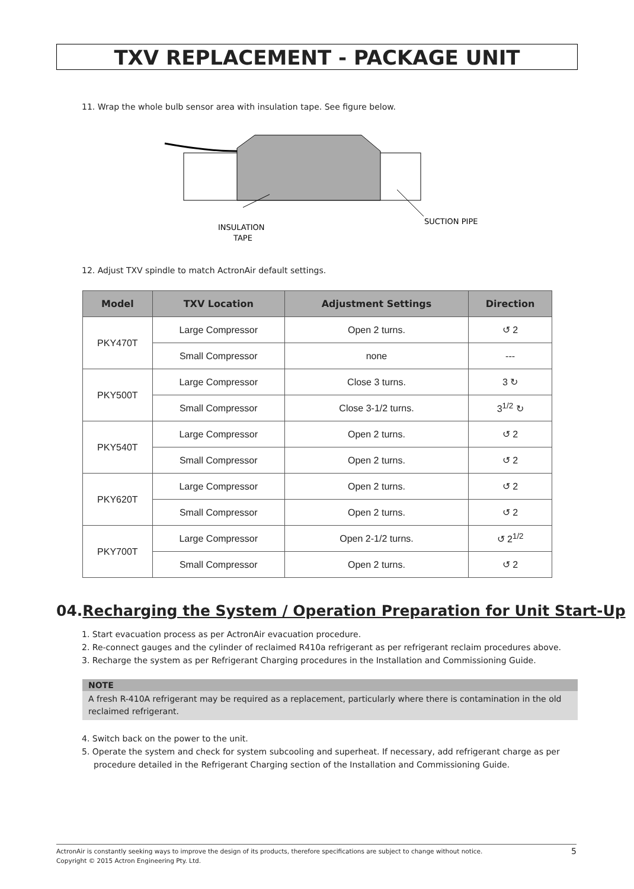TXV REPLACEMENT - PACKAGE UNIT
11. Wrap the whole bulb sensor area with insulation tape. See figure below.
INSULATION
TAPE
SUCTION PIPE
12. Adjust TXV spindle to match ActronAir default settings.
| Model | TXV Location | Adjustment Settings | Direction |
| --- | --- | --- | --- |
| PKY470T | Large Compressor | Open 2 turns. | ↺ 2 |
| | Small Compressor | none | --- |
| PKY500T | Large Compressor | Close 3 turns. | 3 ↻ |
| | Small Compressor | Close 3-1/2 turns. | 3<sup>1/2</sup> ↻ |
| PKY540T | Large Compressor | Open 2 turns. | ↺ 2 |
| | Small Compressor | Open 2 turns. | ↺ 2 |
| PKY620T | Large Compressor | Open 2 turns. | ↺ 2 |
| | Small Compressor | Open 2 turns. | ↺ 2 |
| PKY700T | Large Compressor | Open 2-1/2 turns. | ↺ 2<sup>1/2</sup> |
| | Small Compressor | Open 2 turns. | ↺ 2 |
04.Recharging the System / Operation Preparation for Unit Start-Up
1. Start evacuation process as per ActronAir evacuation procedure.
2. Re-connect gauges and the cylinder of reclaimed R410a refrigerant as per refrigerant reclaim procedures above.
3. Recharge the system as per Refrigerant Charging procedures in the Installation and Commissioning Guide.
NOTE
A fresh R-410A refrigerant may be required as a replacement, particularly where there is contamination in the old reclaimed refrigerant.
4. Switch back on the power to the unit.
5. Operate the system and check for system subcooling and superheat. If necessary, add refrigerant charge as per procedure detailed in the Refrigerant Charging section of the Installation and Commissioning Guide.
ActronAir is constantly seeking ways to improve the design of its products, therefore specifications are subject to change without notice.
Copyright © 2015 Actron Engineering Pty. Ltd.
5